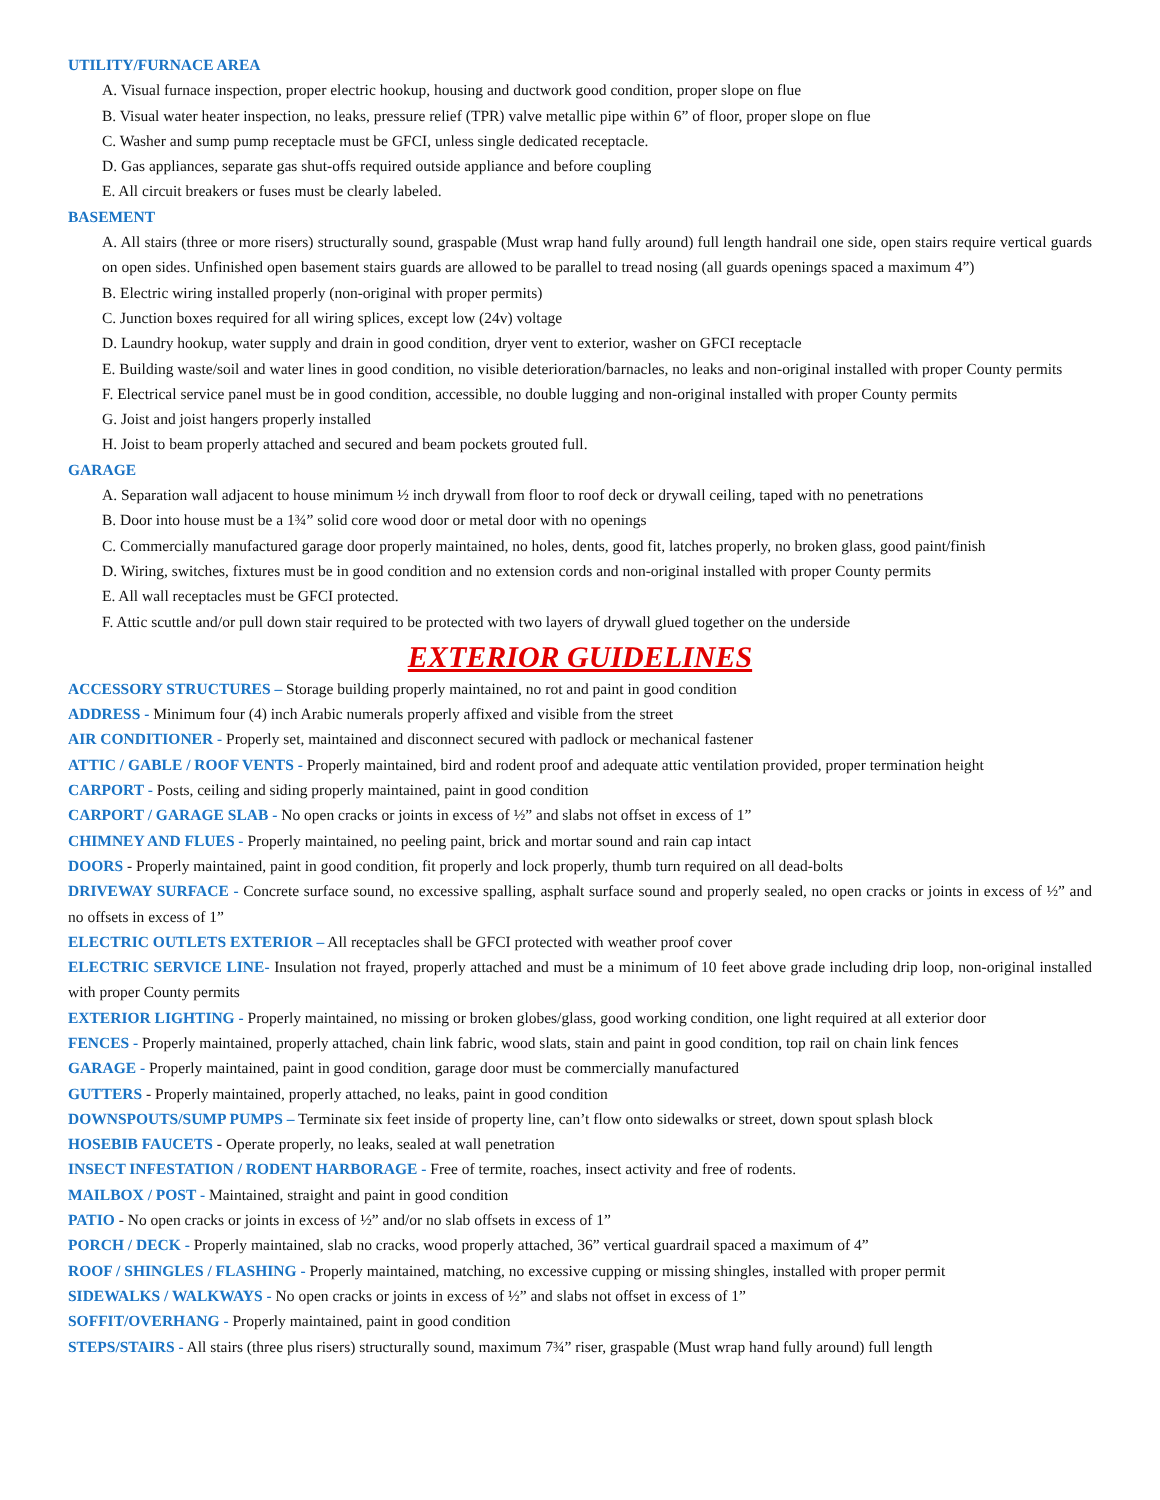UTILITY/FURNACE AREA
A. Visual furnace inspection, proper electric hookup, housing and ductwork good condition, proper slope on flue
B. Visual water heater inspection, no leaks, pressure relief (TPR) valve metallic pipe within 6” of floor, proper slope on flue
C. Washer and sump pump receptacle must be GFCI, unless single dedicated receptacle.
D. Gas appliances, separate gas shut-offs required outside appliance and before coupling
E. All circuit breakers or fuses must be clearly labeled.
BASEMENT
A. All stairs (three or more risers) structurally sound, graspable (Must wrap hand fully around) full length handrail one side, open stairs require vertical guards on open sides. Unfinished open basement stairs guards are allowed to be parallel to tread nosing (all guards openings spaced a maximum 4”)
B. Electric wiring installed properly (non-original with proper permits)
C. Junction boxes required for all wiring splices, except low (24v) voltage
D. Laundry hookup, water supply and drain in good condition, dryer vent to exterior, washer on GFCI receptacle
E. Building waste/soil and water lines in good condition, no visible deterioration/barnacles, no leaks and non-original installed with proper County permits
F. Electrical service panel must be in good condition, accessible, no double lugging and non-original installed with proper County permits
G. Joist and joist hangers properly installed
H. Joist to beam properly attached and secured and beam pockets grouted full.
GARAGE
A. Separation wall adjacent to house minimum ½ inch drywall from floor to roof deck or drywall ceiling, taped with no penetrations
B. Door into house must be a 1¾” solid core wood door or metal door with no openings
C. Commercially manufactured garage door properly maintained, no holes, dents, good fit, latches properly, no broken glass, good paint/finish
D. Wiring, switches, fixtures must be in good condition and no extension cords and non-original installed with proper County permits
E. All wall receptacles must be GFCI protected.
F. Attic scuttle and/or pull down stair required to be protected with two layers of drywall glued together on the underside
EXTERIOR GUIDELINES
ACCESSORY STRUCTURES – Storage building properly maintained, no rot and paint in good condition
ADDRESS - Minimum four (4) inch Arabic numerals properly affixed and visible from the street
AIR CONDITIONER - Properly set, maintained and disconnect secured with padlock or mechanical fastener
ATTIC / GABLE / ROOF VENTS - Properly maintained, bird and rodent proof and adequate attic ventilation provided, proper termination height
CARPORT - Posts, ceiling and siding properly maintained, paint in good condition
CARPORT / GARAGE SLAB - No open cracks or joints in excess of ½” and slabs not offset in excess of 1”
CHIMNEY AND FLUES - Properly maintained, no peeling paint, brick and mortar sound and rain cap intact
DOORS - Properly maintained, paint in good condition, fit properly and lock properly, thumb turn required on all dead-bolts
DRIVEWAY SURFACE - Concrete surface sound, no excessive spalling, asphalt surface sound and properly sealed, no open cracks or joints in excess of ½” and no offsets in excess of 1”
ELECTRIC OUTLETS EXTERIOR – All receptacles shall be GFCI protected with weather proof cover
ELECTRIC SERVICE LINE- Insulation not frayed, properly attached and must be a minimum of 10 feet above grade including drip loop, non-original installed with proper County permits
EXTERIOR LIGHTING - Properly maintained, no missing or broken globes/glass, good working condition, one light required at all exterior door
FENCES - Properly maintained, properly attached, chain link fabric, wood slats, stain and paint in good condition, top rail on chain link fences
GARAGE - Properly maintained, paint in good condition, garage door must be commercially manufactured
GUTTERS - Properly maintained, properly attached, no leaks, paint in good condition
DOWNSPOUTS/SUMP PUMPS – Terminate six feet inside of property line, can’t flow onto sidewalks or street, down spout splash block
HOSEBIB FAUCETS - Operate properly, no leaks, sealed at wall penetration
INSECT INFESTATION / RODENT HARBORAGE - Free of termite, roaches, insect activity and free of rodents.
MAILBOX / POST - Maintained, straight and paint in good condition
PATIO - No open cracks or joints in excess of ½” and/or no slab offsets in excess of 1”
PORCH / DECK - Properly maintained, slab no cracks, wood properly attached, 36” vertical guardrail spaced a maximum of 4”
ROOF / SHINGLES / FLASHING - Properly maintained, matching, no excessive cupping or missing shingles, installed with proper permit
SIDEWALKS / WALKWAYS - No open cracks or joints in excess of ½” and slabs not offset in excess of 1”
SOFFIT/OVERHANG - Properly maintained, paint in good condition
STEPS/STAIRS - All stairs (three plus risers) structurally sound, maximum 7¾” riser, graspable (Must wrap hand fully around) full length